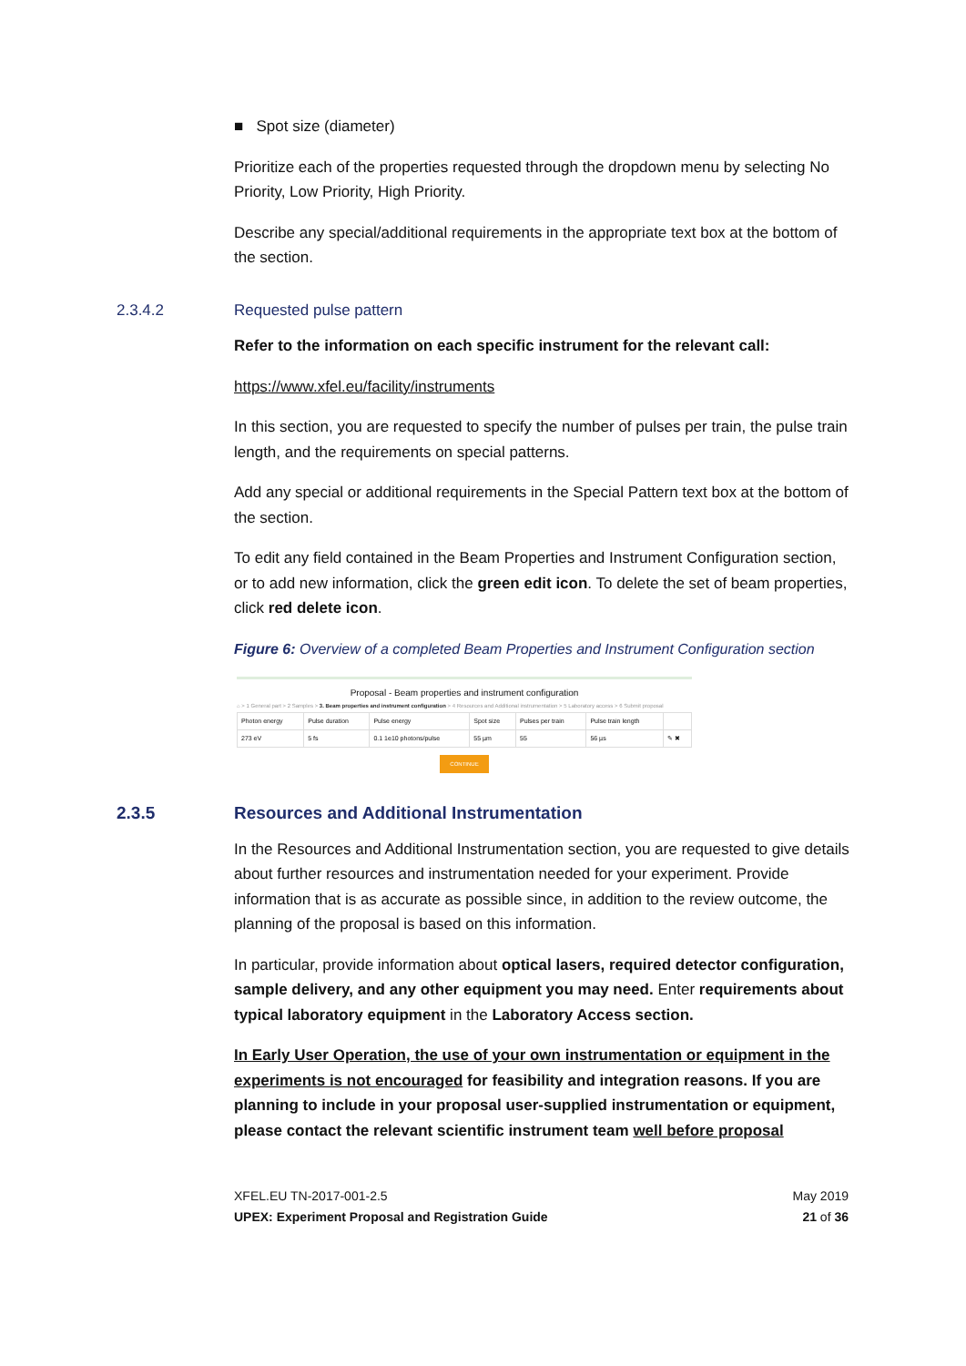■ Spot size (diameter)
Prioritize each of the properties requested through the dropdown menu by selecting No Priority, Low Priority, High Priority.
Describe any special/additional requirements in the appropriate text box at the bottom of the section.
2.3.4.2 Requested pulse pattern
Refer to the information on each specific instrument for the relevant call:
https://www.xfel.eu/facility/instruments
In this section, you are requested to specify the number of pulses per train, the pulse train length, and the requirements on special patterns.
Add any special or additional requirements in the Special Pattern text box at the bottom of the section.
To edit any field contained in the Beam Properties and Instrument Configuration section, or to add new information, click the green edit icon. To delete the set of beam properties, click red delete icon.
Figure 6: Overview of a completed Beam Properties and Instrument Configuration section
Proposal - Beam properties and instrument configuration
⌂ > 1 General part > 2 Samples > 3. Beam properties and instrument configuration > 4 Resources and Additional instrumentation > 5 Laboratory access > 6 Submit proposal
| Photon energy | Pulse duration | Pulse energy | Spot size | Pulses per train | Pulse train length | |
| --- | --- | --- | --- | --- | --- | --- |
| 273 eV | 5 fs | 0.1 1e10 photons/pulse | 55 µm | 55 | 56 µs | ✎ ✖ |
CONTINUE
2.3.5 Resources and Additional Instrumentation
In the Resources and Additional Instrumentation section, you are requested to give details about further resources and instrumentation needed for your experiment. Provide information that is as accurate as possible since, in addition to the review outcome, the planning of the proposal is based on this information.
In particular, provide information about optical lasers, required detector configuration, sample delivery, and any other equipment you may need. Enter requirements about typical laboratory equipment in the Laboratory Access section.
In Early User Operation, the use of your own instrumentation or equipment in the experiments is not encouraged for feasibility and integration reasons. If you are planning to include in your proposal user-supplied instrumentation or equipment, please contact the relevant scientific instrument team well before proposal
XFEL.EU TN-2017-001-2.5 May 2019
UPEX: Experiment Proposal and Registration Guide 21 of 36